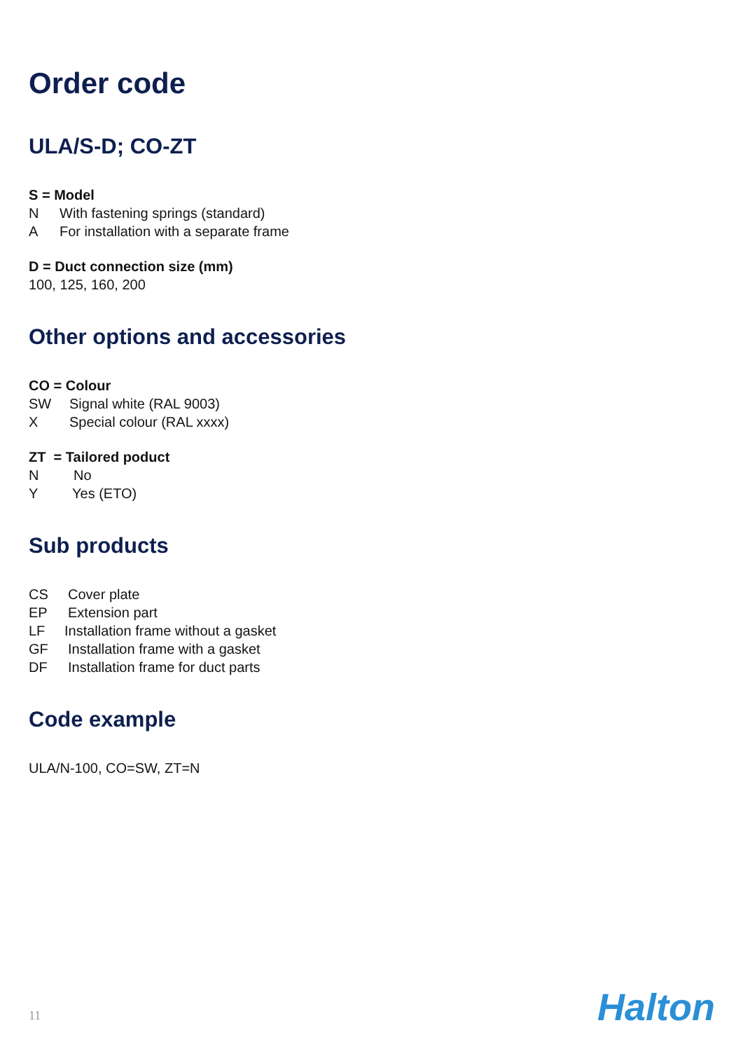Order code
ULA/S-D; CO-ZT
S = Model
N With fastening springs (standard)
A For installation with a separate frame
D = Duct connection size (mm)
100, 125, 160, 200
Other options and accessories
CO = Colour
SW Signal white (RAL 9003)
X Special colour (RAL xxxx)
ZT = Tailored poduct
N No
Y Yes (ETO)
Sub products
CS Cover plate
EP Extension part
LF Installation frame without a gasket
GF Installation frame with a gasket
DF Installation frame for duct parts
Code example
ULA/N-100, CO=SW, ZT=N
11 Halton